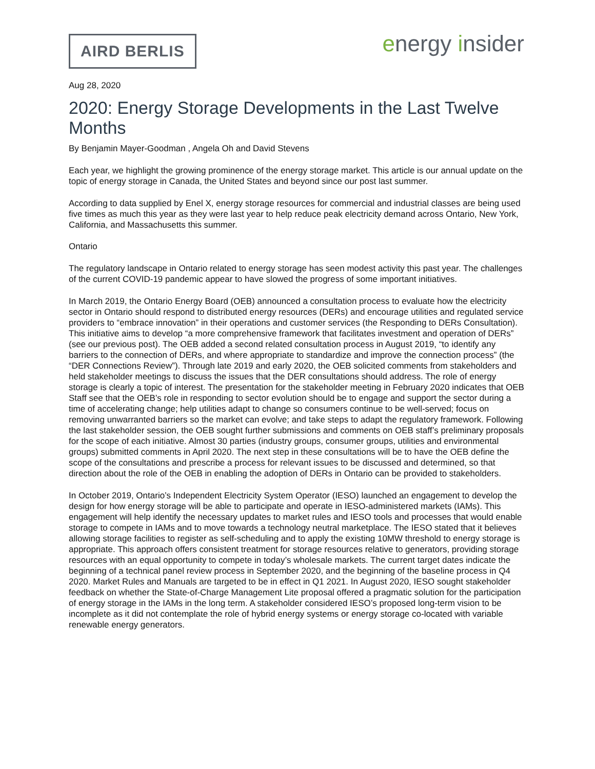AIRD BERLIS
energy insider
Aug 28, 2020
2020: Energy Storage Developments in the Last Twelve Months
By Benjamin Mayer-Goodman , Angela Oh and David Stevens
Each year, we highlight the growing prominence of the energy storage market. This article is our annual update on the topic of energy storage in Canada, the United States and beyond since our post last summer.
According to data supplied by Enel X, energy storage resources for commercial and industrial classes are being used five times as much this year as they were last year to help reduce peak electricity demand across Ontario, New York, California, and Massachusetts this summer.
Ontario
The regulatory landscape in Ontario related to energy storage has seen modest activity this past year. The challenges of the current COVID-19 pandemic appear to have slowed the progress of some important initiatives.
In March 2019, the Ontario Energy Board (OEB) announced a consultation process to evaluate how the electricity sector in Ontario should respond to distributed energy resources (DERs) and encourage utilities and regulated service providers to “embrace innovation” in their operations and customer services (the Responding to DERs Consultation). This initiative aims to develop “a more comprehensive framework that facilitates investment and operation of DERs” (see our previous post). The OEB added a second related consultation process in August 2019, “to identify any barriers to the connection of DERs, and where appropriate to standardize and improve the connection process” (the “DER Connections Review”). Through late 2019 and early 2020, the OEB solicited comments from stakeholders and held stakeholder meetings to discuss the issues that the DER consultations should address. The role of energy storage is clearly a topic of interest. The presentation for the stakeholder meeting in February 2020 indicates that OEB Staff see that the OEB’s role in responding to sector evolution should be to engage and support the sector during a time of accelerating change; help utilities adapt to change so consumers continue to be well-served; focus on removing unwarranted barriers so the market can evolve; and take steps to adapt the regulatory framework. Following the last stakeholder session, the OEB sought further submissions and comments on OEB staff’s preliminary proposals for the scope of each initiative. Almost 30 parties (industry groups, consumer groups, utilities and environmental groups) submitted comments in April 2020. The next step in these consultations will be to have the OEB define the scope of the consultations and prescribe a process for relevant issues to be discussed and determined, so that direction about the role of the OEB in enabling the adoption of DERs in Ontario can be provided to stakeholders.
In October 2019, Ontario’s Independent Electricity System Operator (IESO) launched an engagement to develop the design for how energy storage will be able to participate and operate in IESO-administered markets (IAMs). This engagement will help identify the necessary updates to market rules and IESO tools and processes that would enable storage to compete in IAMs and to move towards a technology neutral marketplace. The IESO stated that it believes allowing storage facilities to register as self-scheduling and to apply the existing 10MW threshold to energy storage is appropriate. This approach offers consistent treatment for storage resources relative to generators, providing storage resources with an equal opportunity to compete in today’s wholesale markets. The current target dates indicate the beginning of a technical panel review process in September 2020, and the beginning of the baseline process in Q4 2020. Market Rules and Manuals are targeted to be in effect in Q1 2021. In August 2020, IESO sought stakeholder feedback on whether the State-of-Charge Management Lite proposal offered a pragmatic solution for the participation of energy storage in the IAMs in the long term. A stakeholder considered IESO’s proposed long-term vision to be incomplete as it did not contemplate the role of hybrid energy systems or energy storage co-located with variable renewable energy generators.